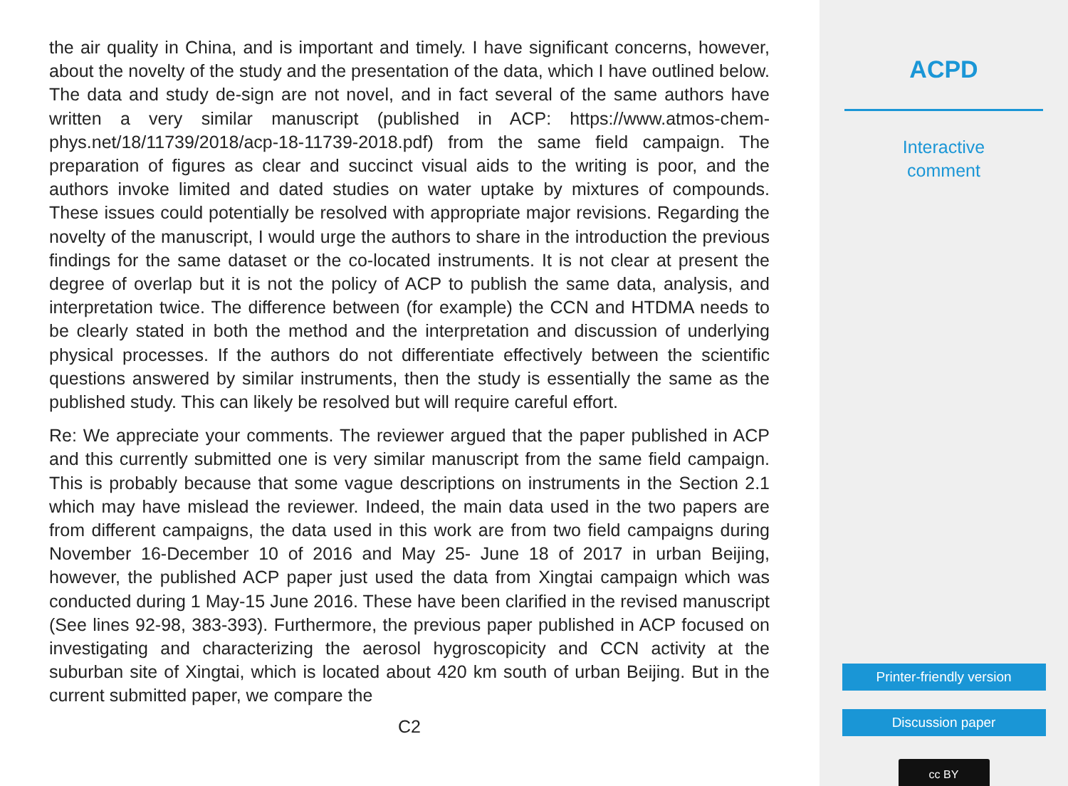the air quality in China, and is important and timely. I have significant concerns, however, about the novelty of the study and the presentation of the data, which I have outlined below. The data and study de-sign are not novel, and in fact several of the same authors have written a very similar manuscript (published in ACP: https://www.atmos-chem-phys.net/18/11739/2018/acp-18-11739-2018.pdf) from the same field campaign. The preparation of figures as clear and succinct visual aids to the writing is poor, and the authors invoke limited and dated studies on water uptake by mixtures of compounds. These issues could potentially be resolved with appropriate major revisions. Regarding the novelty of the manuscript, I would urge the authors to share in the introduction the previous findings for the same dataset or the co-located instruments. It is not clear at present the degree of overlap but it is not the policy of ACP to publish the same data, analysis, and interpretation twice. The difference between (for example) the CCN and HTDMA needs to be clearly stated in both the method and the interpretation and discussion of underlying physical processes. If the authors do not differentiate effectively between the scientific questions answered by similar instruments, then the study is essentially the same as the published study. This can likely be resolved but will require careful effort.
Re: We appreciate your comments. The reviewer argued that the paper published in ACP and this currently submitted one is very similar manuscript from the same field campaign. This is probably because that some vague descriptions on instruments in the Section 2.1 which may have mislead the reviewer. Indeed, the main data used in the two papers are from different campaigns, the data used in this work are from two field campaigns during November 16-December 10 of 2016 and May 25- June 18 of 2017 in urban Beijing, however, the published ACP paper just used the data from Xingtai campaign which was conducted during 1 May-15 June 2016. These have been clarified in the revised manuscript (See lines 92-98, 383-393). Furthermore, the previous paper published in ACP focused on investigating and characterizing the aerosol hygroscopicity and CCN activity at the suburban site of Xingtai, which is located about 420 km south of urban Beijing. But in the current submitted paper, we compare the
C2
ACPD
Interactive
comment
Printer-friendly version
Discussion paper
cc BY